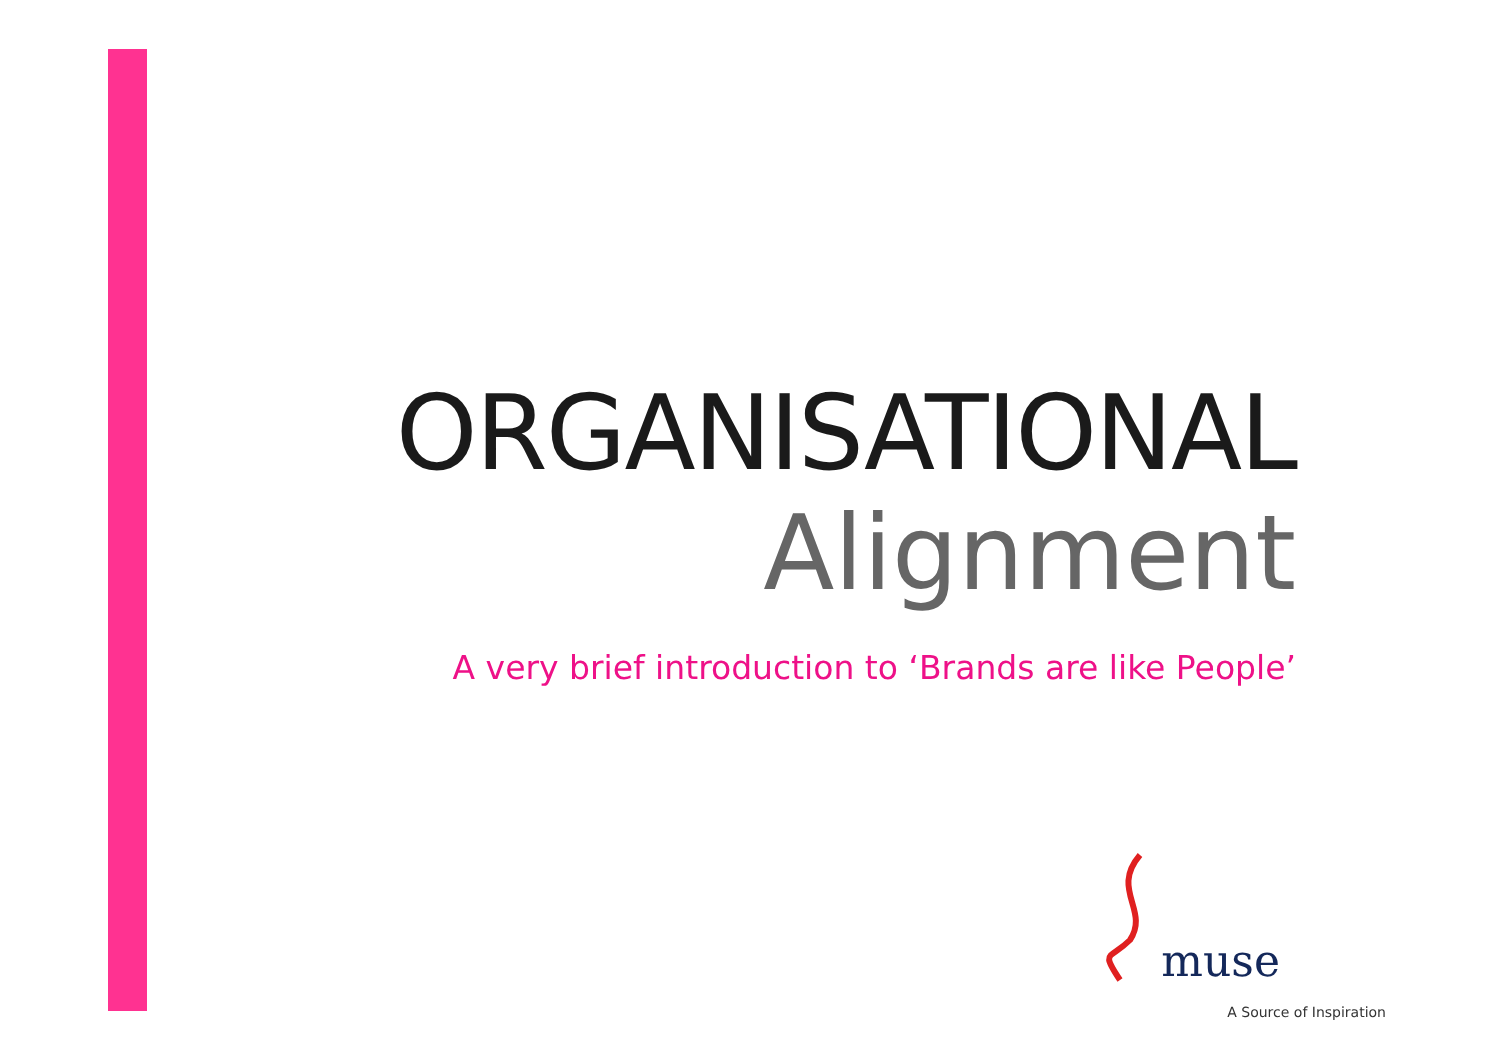ORGANISATIONAL
Alignment
A very brief introduction to ‘Brands are like People’
muse
A Source of Inspiration